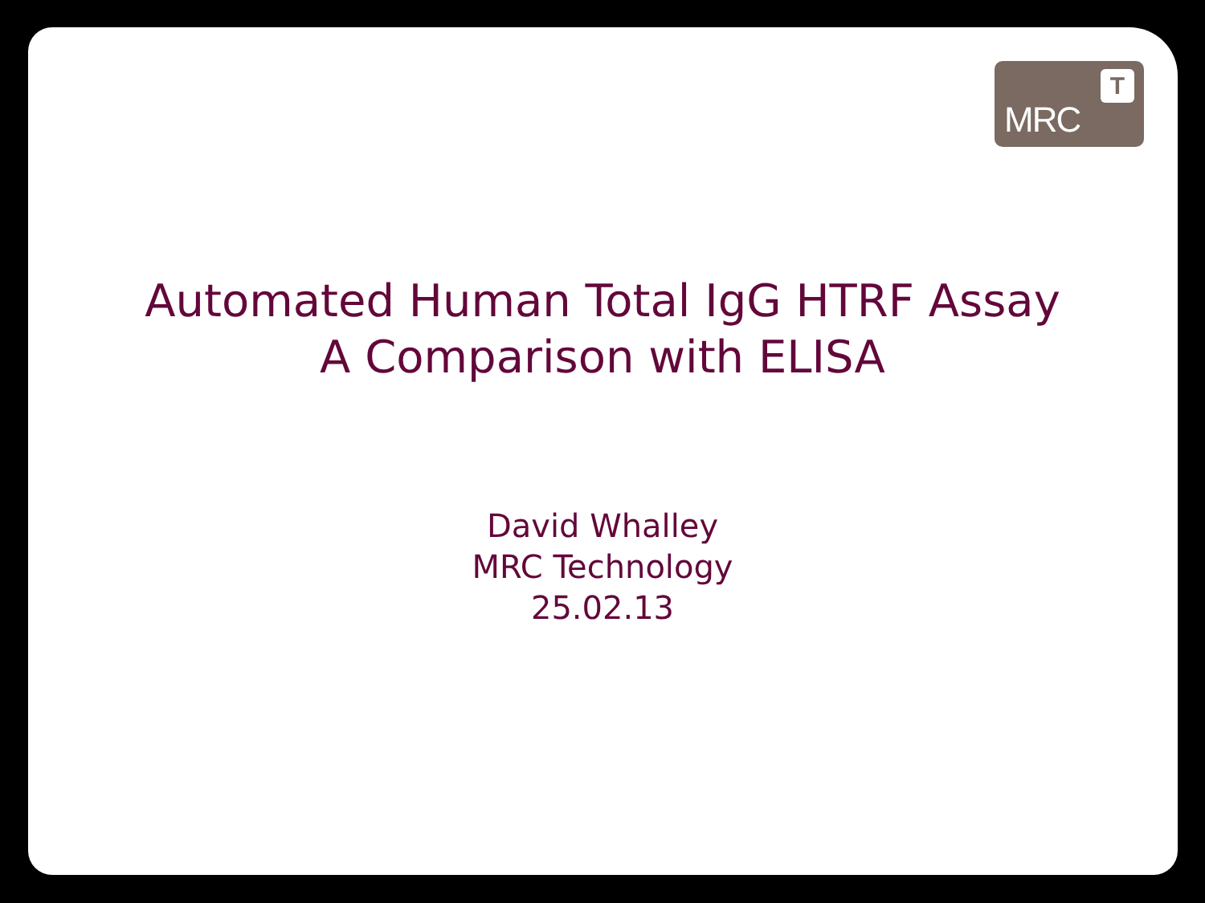MRC
T
Automated Human Total IgG HTRF Assay
A Comparison with ELISA
David Whalley
MRC Technology
25.02.13